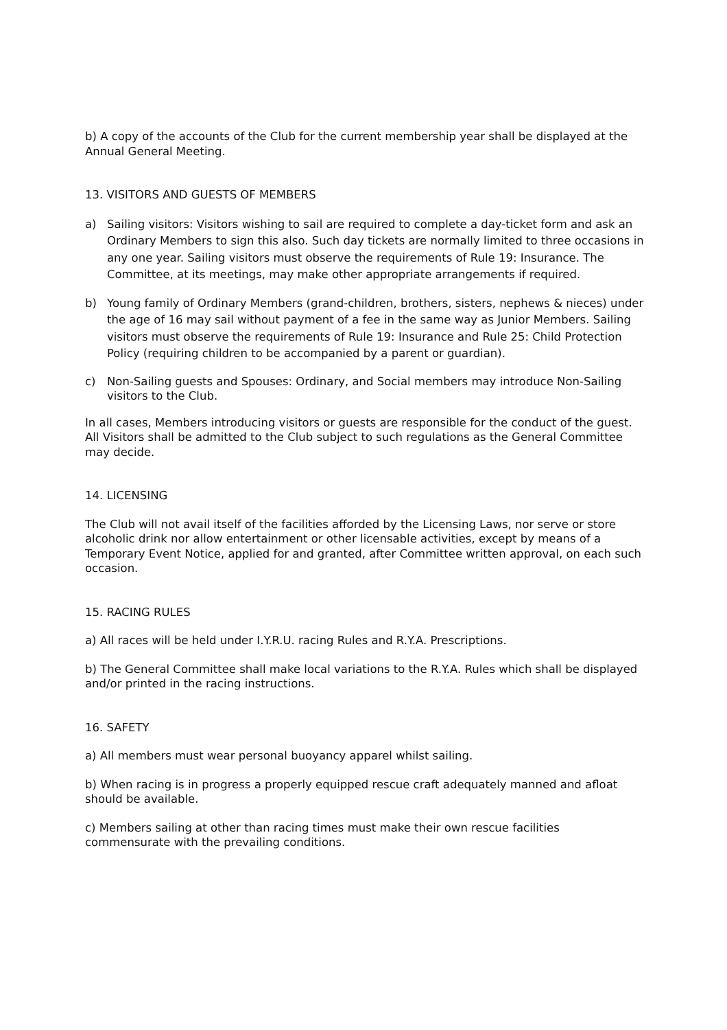b) A copy of the accounts of the Club for the current membership year shall be displayed at the Annual General Meeting.
13. VISITORS AND GUESTS OF MEMBERS
a) Sailing visitors: Visitors wishing to sail are required to complete a day-ticket form and ask an Ordinary Members to sign this also. Such day tickets are normally limited to three occasions in any one year. Sailing visitors must observe the requirements of Rule 19: Insurance. The Committee, at its meetings, may make other appropriate arrangements if required.
b) Young family of Ordinary Members (grand-children, brothers, sisters, nephews & nieces) under the age of 16 may sail without payment of a fee in the same way as Junior Members. Sailing visitors must observe the requirements of Rule 19: Insurance and Rule 25: Child Protection Policy (requiring children to be accompanied by a parent or guardian).
c) Non-Sailing guests and Spouses: Ordinary, and Social members may introduce Non-Sailing visitors to the Club.
In all cases, Members introducing visitors or guests are responsible for the conduct of the guest. All Visitors shall be admitted to the Club subject to such regulations as the General Committee may decide.
14. LICENSING
The Club will not avail itself of the facilities afforded by the Licensing Laws, nor serve or store alcoholic drink nor allow entertainment or other licensable activities, except by means of a Temporary Event Notice, applied for and granted, after Committee written approval, on each such occasion.
15. RACING RULES
a) All races will be held under I.Y.R.U. racing Rules and R.Y.A. Prescriptions.
b) The General Committee shall make local variations to the R.Y.A. Rules which shall be displayed and/or printed in the racing instructions.
16. SAFETY
a) All members must wear personal buoyancy apparel whilst sailing.
b) When racing is in progress a properly equipped rescue craft adequately manned and afloat should be available.
c) Members sailing at other than racing times must make their own rescue facilities commensurate with the prevailing conditions.